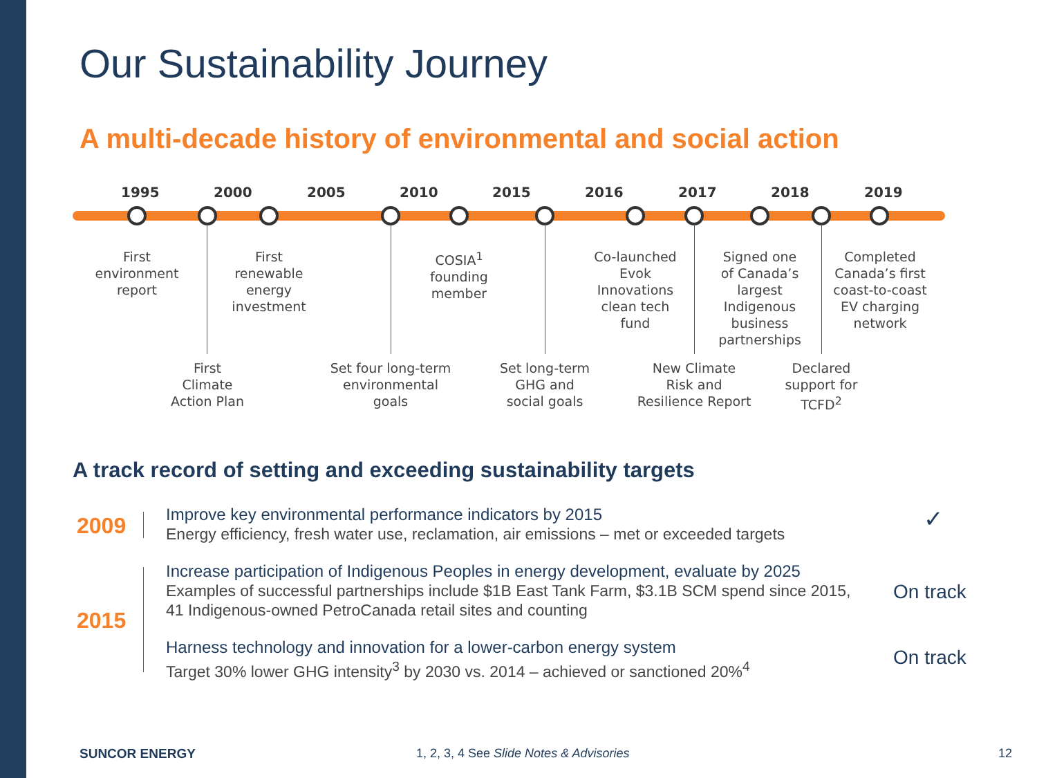Our Sustainability Journey
A multi-decade history of environmental and social action
1995 2000 2005 2010 2015 2016 2017 2018 2019
First
environment
report
First
renewable
energy
investment
COSIA<sup>1</sup>
founding
member
Co-launched
Evok
Innovations
clean tech
fund
Signed one
of Canada’s
largest
Indigenous
business
partnerships
Completed
Canada’s first
coast-to-coast
EV charging
network
First
Climate
Action Plan
Set four long-term
environmental
goals
Set long-term
GHG and
social goals
New Climate
Risk and
Resilience Report
Declared
support for
TCFD<sup>2</sup>
A track record of setting and exceeding sustainability targets
2009
Improve key environmental performance indicators by 2015
Energy efficiency, fresh water use, reclamation, air emissions – met or exceeded targets
✓
2015
Increase participation of Indigenous Peoples in energy development, evaluate by 2025
Examples of successful partnerships include $1B East Tank Farm, $3.1B SCM spend since 2015,
41 Indigenous-owned PetroCanada retail sites and counting
On track
Harness technology and innovation for a lower-carbon energy system
Target 30% lower GHG intensity<sup>3</sup> by 2030 vs. 2014 – achieved or sanctioned 20%<sup>4</sup>
On track
SUNCOR ENERGY
1, 2, 3, 4 See Slide Notes & Advisories
12